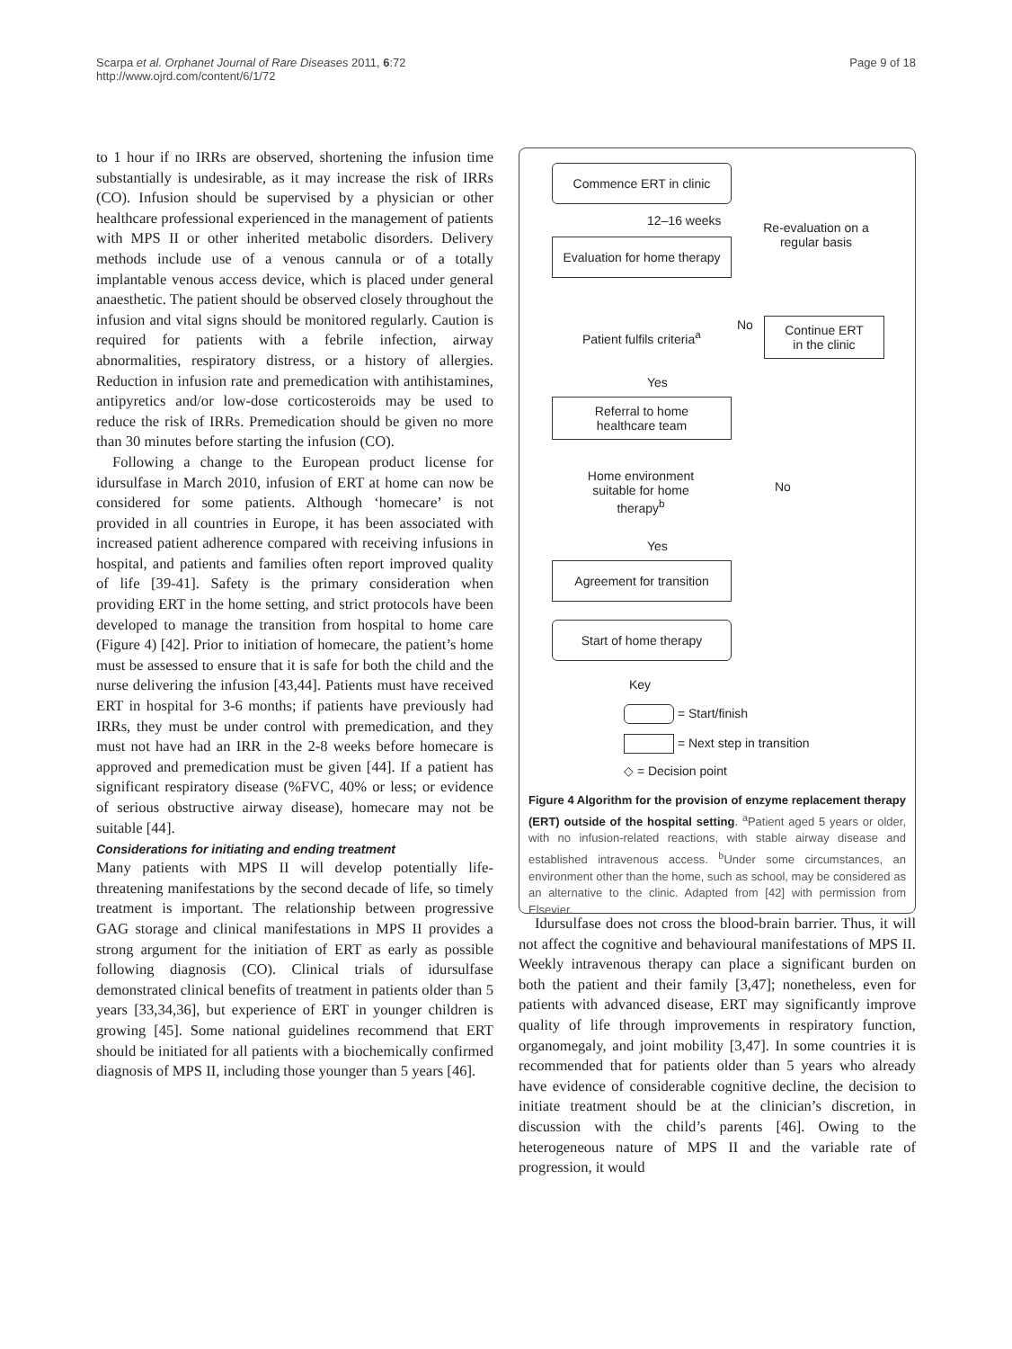Scarpa et al. Orphanet Journal of Rare Diseases 2011, 6:72
http://www.ojrd.com/content/6/1/72
Page 9 of 18
to 1 hour if no IRRs are observed, shortening the infusion time substantially is undesirable, as it may increase the risk of IRRs (CO). Infusion should be supervised by a physician or other healthcare professional experienced in the management of patients with MPS II or other inherited metabolic disorders. Delivery methods include use of a venous cannula or of a totally implantable venous access device, which is placed under general anaesthetic. The patient should be observed closely throughout the infusion and vital signs should be monitored regularly. Caution is required for patients with a febrile infection, airway abnormalities, respiratory distress, or a history of allergies. Reduction in infusion rate and premedication with antihistamines, antipyretics and/or low-dose corticosteroids may be used to reduce the risk of IRRs. Premedication should be given no more than 30 minutes before starting the infusion (CO).
Following a change to the European product license for idursulfase in March 2010, infusion of ERT at home can now be considered for some patients. Although ‘homecare’ is not provided in all countries in Europe, it has been associated with increased patient adherence compared with receiving infusions in hospital, and patients and families often report improved quality of life [39-41]. Safety is the primary consideration when providing ERT in the home setting, and strict protocols have been developed to manage the transition from hospital to home care (Figure 4) [42]. Prior to initiation of homecare, the patient’s home must be assessed to ensure that it is safe for both the child and the nurse delivering the infusion [43,44]. Patients must have received ERT in hospital for 3-6 months; if patients have previously had IRRs, they must be under control with premedication, and they must not have had an IRR in the 2-8 weeks before homecare is approved and premedication must be given [44]. If a patient has significant respiratory disease (%FVC, 40% or less; or evidence of serious obstructive airway disease), homecare may not be suitable [44].
Considerations for initiating and ending treatment
Many patients with MPS II will develop potentially life-threatening manifestations by the second decade of life, so timely treatment is important. The relationship between progressive GAG storage and clinical manifestations in MPS II provides a strong argument for the initiation of ERT as early as possible following diagnosis (CO). Clinical trials of idursulfase demonstrated clinical benefits of treatment in patients older than 5 years [33,34,36], but experience of ERT in younger children is growing [45]. Some national guidelines recommend that ERT should be initiated for all patients with a biochemically confirmed diagnosis of MPS II, including those younger than 5 years [46].
Commence ERT in clinic
12–16 weeks
Re-evaluation on a regular basis
Evaluation for home therapy
Patient fulfils criteria<sup>a</sup>
No
Continue ERT
in the clinic
Yes
Referral to home
healthcare team
Home environment suitable for home therapy<sup>b</sup>
No
Yes
Agreement for transition
Start of home therapy
Key
= Start/finish
= Next step in transition
◇ = Decision point
Figure 4 Algorithm for the provision of enzyme replacement therapy (ERT) outside of the hospital setting. <sup>a</sup>Patient aged 5 years or older, with no infusion-related reactions, with stable airway disease and established intravenous access. <sup>b</sup>Under some circumstances, an environment other than the home, such as school, may be considered as an alternative to the clinic. Adapted from [42] with permission from Elsevier.
Idursulfase does not cross the blood-brain barrier. Thus, it will not affect the cognitive and behavioural manifestations of MPS II. Weekly intravenous therapy can place a significant burden on both the patient and their family [3,47]; nonetheless, even for patients with advanced disease, ERT may significantly improve quality of life through improvements in respiratory function, organomegaly, and joint mobility [3,47]. In some countries it is recommended that for patients older than 5 years who already have evidence of considerable cognitive decline, the decision to initiate treatment should be at the clinician’s discretion, in discussion with the child’s parents [46]. Owing to the heterogeneous nature of MPS II and the variable rate of progression, it would